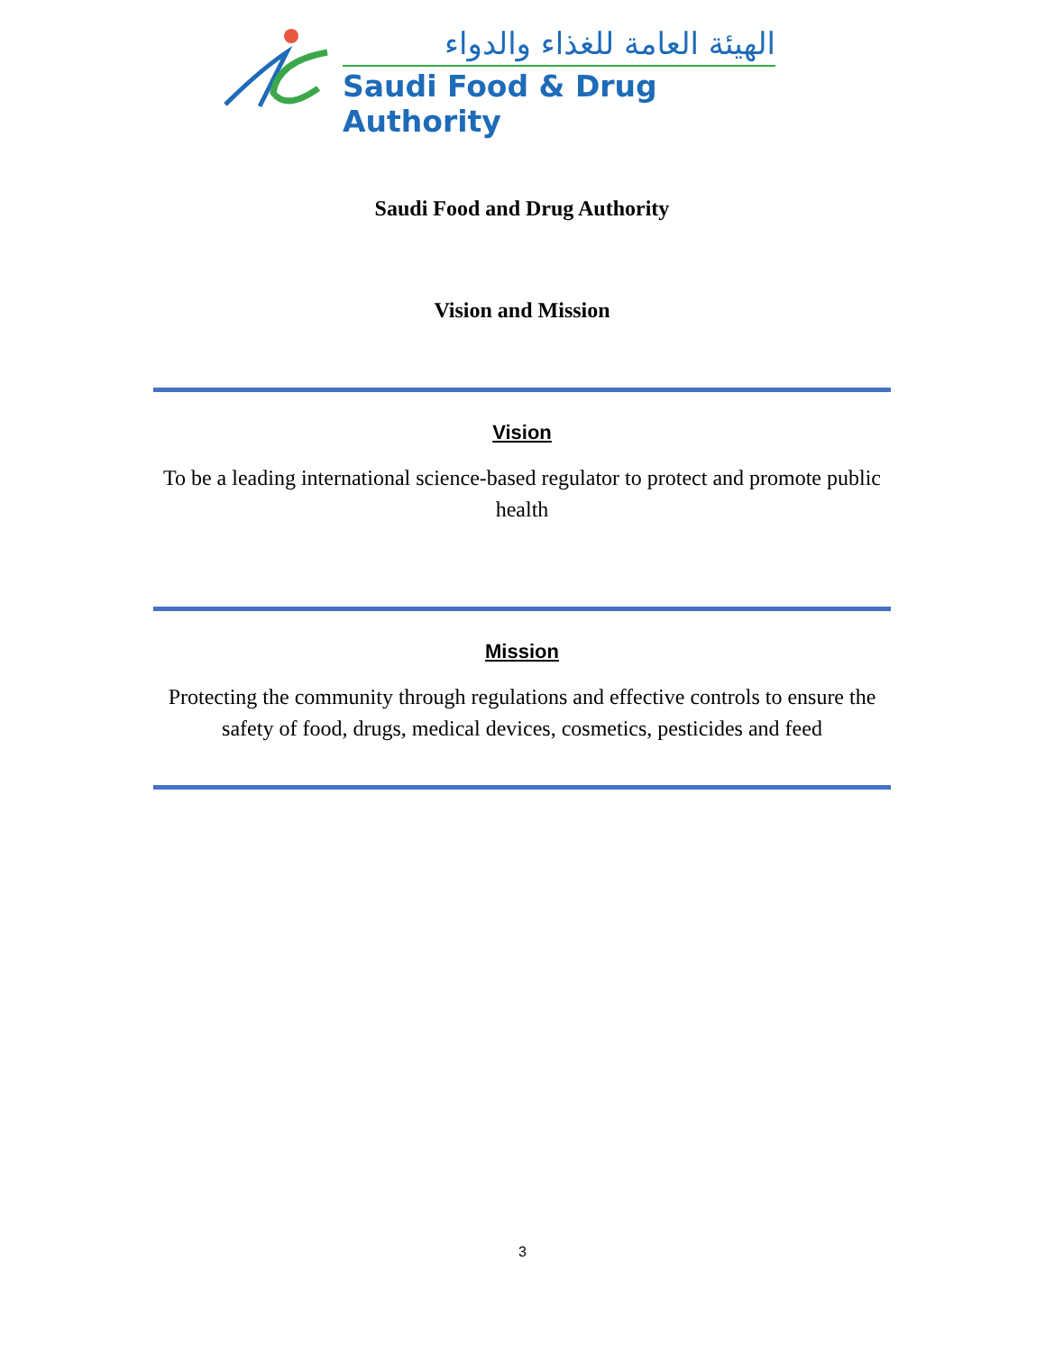الهيئة العامة للغذاء والدواء
Saudi Food & Drug Authority
Saudi Food and Drug Authority
Vision and Mission
Vision
To be a leading international science-based regulator to protect and promote public health
Mission
Protecting the community through regulations and effective controls to ensure the safety of food, drugs, medical devices, cosmetics, pesticides and feed
3